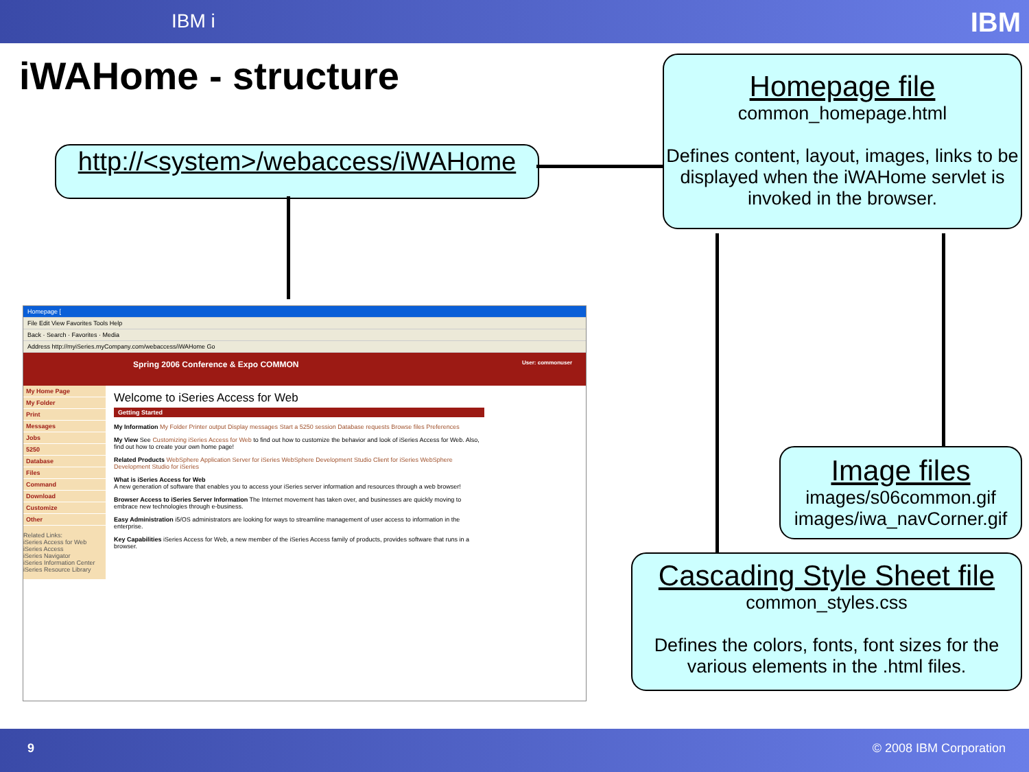IBM i
IBM
iWAHome - structure
http://<system>/webaccess/iWAHome
Homepage file
common_homepage.html
Defines content, layout, images, links to be displayed when the iWAHome servlet is invoked in the browser.
Image files
images/s06common.gif
images/iwa_navCorner.gif
Cascading Style Sheet file
common_styles.css
Defines the colors, fonts, font sizes for the various elements in the .html files.
Homepage [
File Edit View Favorites Tools Help
Back · Search · Favorites · Media
Address http://myiSeries.myCompany.com/webaccess/iWAHome Go
Spring 2006 Conference & Expo COMMON User: commonuser
My Home Page
My Folder
Print
Messages
Jobs
5250
Database
Files
Command
Download
Customize
Other
Related Links:
iSeries Access for Web
iSeries Access
iSeries Navigator
iSeries Information Center
iSeries Resource Library
Welcome to iSeries Access for Web
Getting Started
My Information My Folder Printer output Display messages Start a 5250 session Database requests Browse files Preferences
My View See Customizing iSeries Access for Web to find out how to customize the behavior and look of iSeries Access for Web. Also, find out how to create your own home page!
Related Products WebSphere Application Server for iSeries WebSphere Development Studio Client for iSeries WebSphere Development Studio for iSeries
What is iSeries Access for Web
A new generation of software that enables you to access your iSeries server information and resources through a web browser!
Browser Access to iSeries Server Information The Internet movement has taken over, and businesses are quickly moving to embrace new technologies through e-business.
Easy Administration i5/OS administrators are looking for ways to streamline management of user access to information in the enterprise.
Key Capabilities iSeries Access for Web, a new member of the iSeries Access family of products, provides software that runs in a browser.
9 © 2008 IBM Corporation